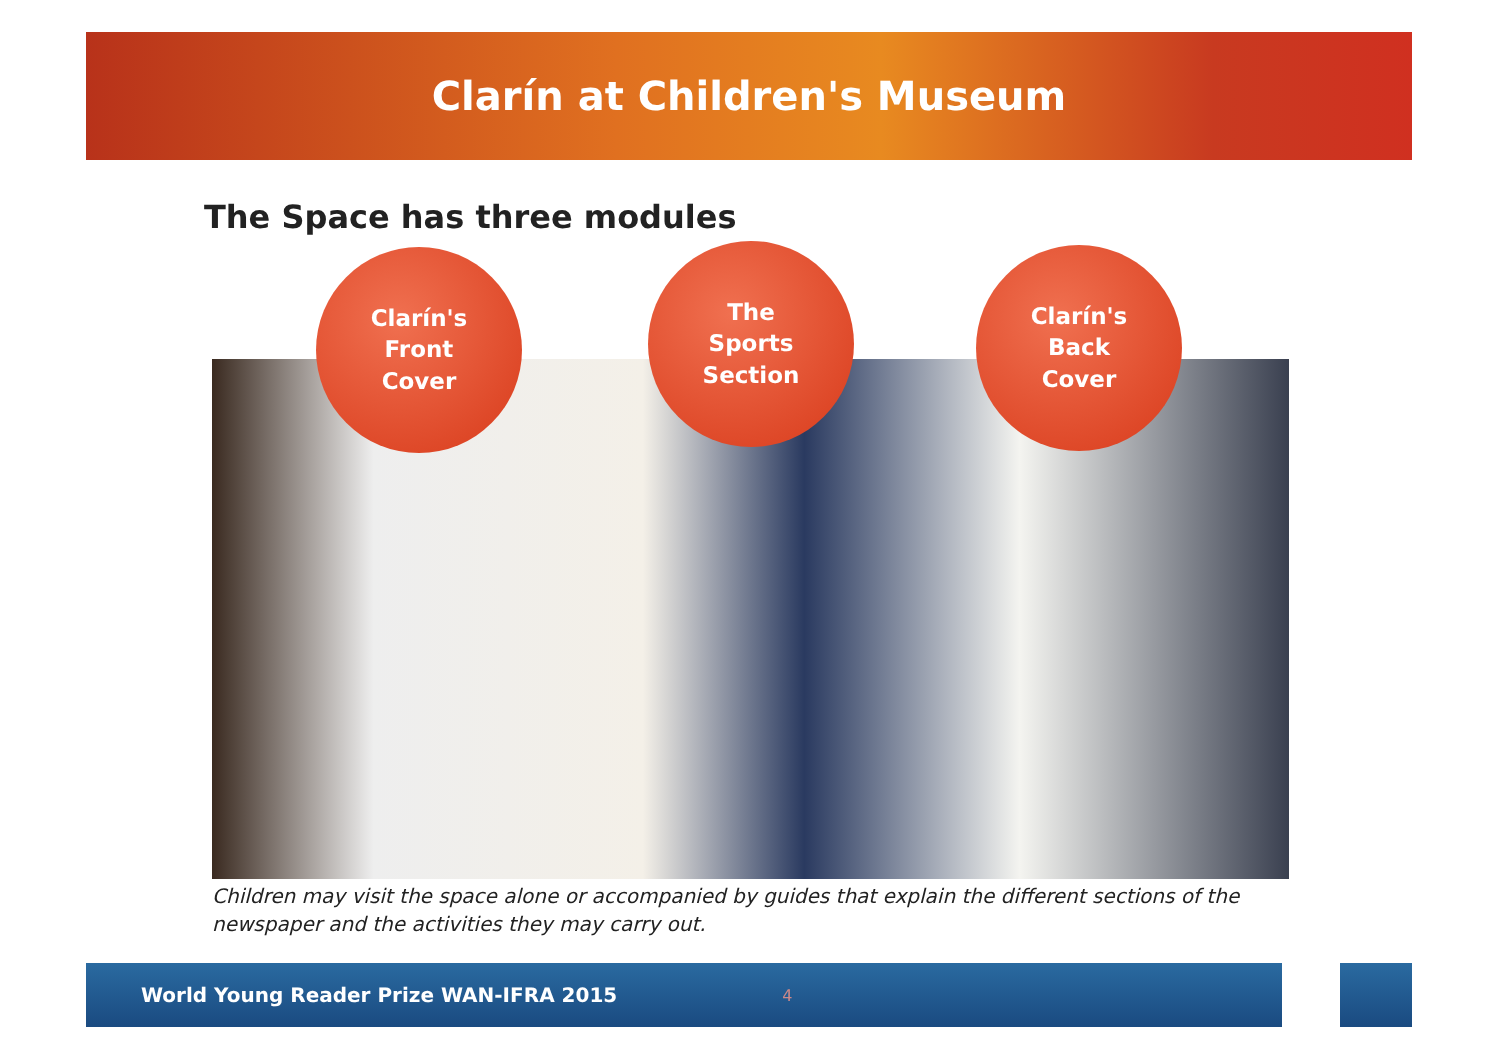Clarín at Children's Museum
The Space has three modules
Clarín's
Front
Cover
The
Sports
Section
Clarín's
Back
Cover
Children may visit the space alone or accompanied by guides that explain the different sections of the newspaper and the activities they may carry out.
World Young Reader Prize WAN-IFRA 2015 4